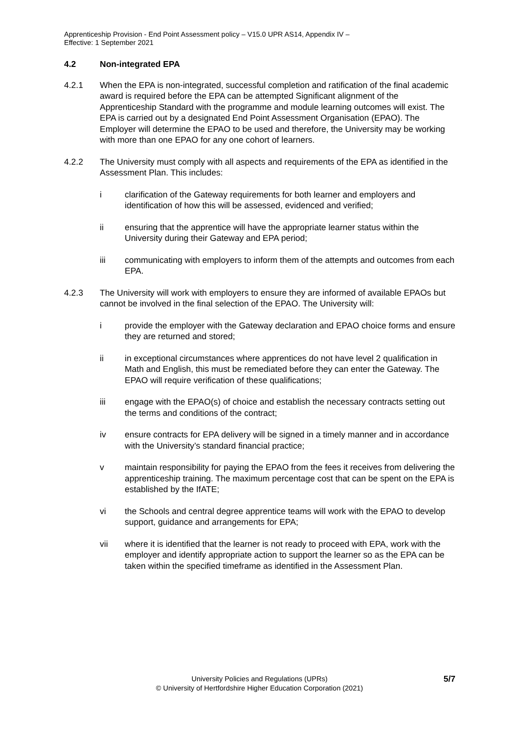Apprenticeship Provision - End Point Assessment policy – V15.0 UPR AS14, Appendix IV –
Effective: 1 September 2021
4.2 Non-integrated EPA
4.2.1 When the EPA is non-integrated, successful completion and ratification of the final academic award is required before the EPA can be attempted Significant alignment of the Apprenticeship Standard with the programme and module learning outcomes will exist. The EPA is carried out by a designated End Point Assessment Organisation (EPAO). The Employer will determine the EPAO to be used and therefore, the University may be working with more than one EPAO for any one cohort of learners.
4.2.2 The University must comply with all aspects and requirements of the EPA as identified in the Assessment Plan. This includes:
i clarification of the Gateway requirements for both learner and employers and identification of how this will be assessed, evidenced and verified;
ii ensuring that the apprentice will have the appropriate learner status within the University during their Gateway and EPA period;
iii communicating with employers to inform them of the attempts and outcomes from each EPA.
4.2.3 The University will work with employers to ensure they are informed of available EPAOs but cannot be involved in the final selection of the EPAO. The University will:
i provide the employer with the Gateway declaration and EPAO choice forms and ensure they are returned and stored;
ii in exceptional circumstances where apprentices do not have level 2 qualification in Math and English, this must be remediated before they can enter the Gateway. The EPAO will require verification of these qualifications;
iii engage with the EPAO(s) of choice and establish the necessary contracts setting out the terms and conditions of the contract;
iv ensure contracts for EPA delivery will be signed in a timely manner and in accordance with the University’s standard financial practice;
v maintain responsibility for paying the EPAO from the fees it receives from delivering the apprenticeship training. The maximum percentage cost that can be spent on the EPA is established by the IfATE;
vi the Schools and central degree apprentice teams will work with the EPAO to develop support, guidance and arrangements for EPA;
vii where it is identified that the learner is not ready to proceed with EPA, work with the employer and identify appropriate action to support the learner so as the EPA can be taken within the specified timeframe as identified in the Assessment Plan.
5/7
University Policies and Regulations (UPRs)
© University of Hertfordshire Higher Education Corporation (2021)